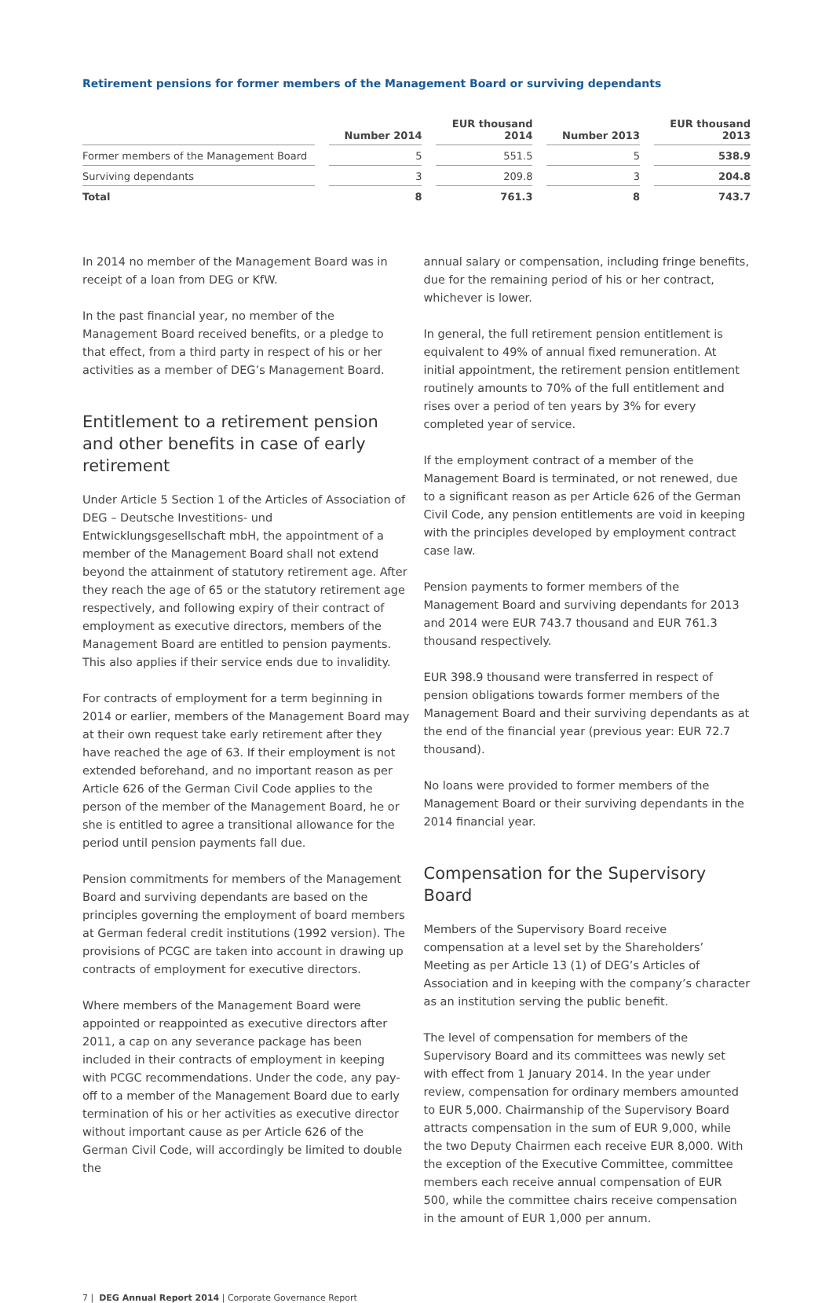Retirement pensions for former members of the Management Board or surviving dependants
| | Number 2014 | EUR thousand 2014 | Number 2013 | EUR thousand 2013 |
| --- | --- | --- | --- | --- |
| Former members of the Management Board | 5 | 551.5 | 5 | 538.9 |
| Surviving dependants | 3 | 209.8 | 3 | 204.8 |
| Total | 8 | 761.3 | 8 | 743.7 |
In 2014 no member of the Management Board was in receipt of a loan from DEG or KfW.
In the past financial year, no member of the Management Board received benefits, or a pledge to that effect, from a third party in respect of his or her activities as a member of DEG’s Management Board.
Entitlement to a retirement pension and other benefits in case of early retirement
Under Article 5 Section 1 of the Articles of Association of DEG – Deutsche Investitions- und Entwicklungsgesellschaft mbH, the appointment of a member of the Management Board shall not extend beyond the attainment of statutory retirement age. After they reach the age of 65 or the statutory retirement age respectively, and following expiry of their contract of employment as executive directors, members of the Management Board are entitled to pension payments. This also applies if their service ends due to invalidity.
For contracts of employment for a term beginning in 2014 or earlier, members of the Management Board may at their own request take early retirement after they have reached the age of 63. If their employment is not extended beforehand, and no important reason as per Article 626 of the German Civil Code applies to the person of the member of the Management Board, he or she is entitled to agree a transitional allowance for the period until pension payments fall due.
Pension commitments for members of the Management Board and surviving dependants are based on the principles governing the employment of board members at German federal credit institutions (1992 version). The provisions of PCGC are taken into account in drawing up contracts of employment for executive directors.
Where members of the Management Board were appointed or reappointed as executive directors after 2011, a cap on any severance package has been included in their contracts of employment in keeping with PCGC recommendations. Under the code, any pay-off to a member of the Management Board due to early termination of his or her activities as executive director without important cause as per Article 626 of the German Civil Code, will accordingly be limited to double the
annual salary or compensation, including fringe benefits, due for the remaining period of his or her contract, whichever is lower.
In general, the full retirement pension entitlement is equivalent to 49% of annual fixed remuneration. At initial appointment, the retirement pension entitlement routinely amounts to 70% of the full entitlement and rises over a period of ten years by 3% for every completed year of service.
If the employment contract of a member of the Management Board is terminated, or not renewed, due to a significant reason as per Article 626 of the German Civil Code, any pension entitlements are void in keeping with the principles developed by employment contract case law.
Pension payments to former members of the Management Board and surviving dependants for 2013 and 2014 were EUR 743.7 thousand and EUR 761.3 thousand respectively.
EUR 398.9 thousand were transferred in respect of pension obligations towards former members of the Management Board and their surviving dependants as at the end of the financial year (previous year: EUR 72.7 thousand).
No loans were provided to former members of the Management Board or their surviving dependants in the 2014 financial year.
Compensation for the Supervisory Board
Members of the Supervisory Board receive compensation at a level set by the Shareholders’ Meeting as per Article 13 (1) of DEG’s Articles of Association and in keeping with the company’s character as an institution serving the public benefit.
The level of compensation for members of the Supervisory Board and its committees was newly set with effect from 1 January 2014. In the year under review, compensation for ordinary members amounted to EUR 5,000. Chairmanship of the Supervisory Board attracts compensation in the sum of EUR 9,000, while the two Deputy Chairmen each receive EUR 8,000. With the exception of the Executive Committee, committee members each receive annual compensation of EUR 500, while the committee chairs receive compensation in the amount of EUR 1,000 per annum.
7 | DEG Annual Report 2014 | Corporate Governance Report